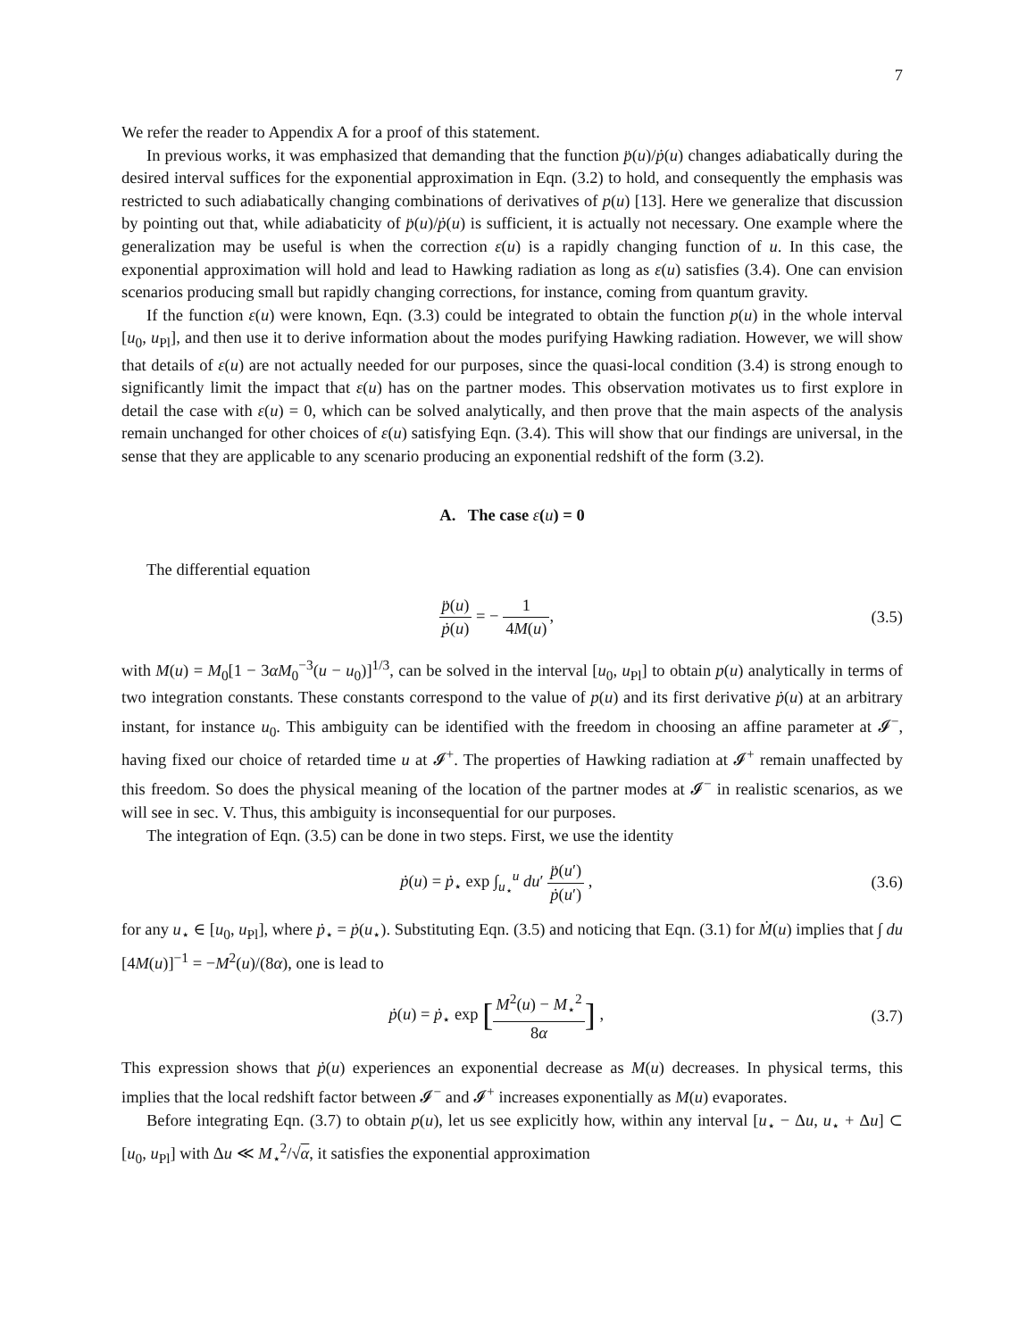7
We refer the reader to Appendix A for a proof of this statement.
In previous works, it was emphasized that demanding that the function p̈(u)/ṗ(u) changes adiabatically during the desired interval suffices for the exponential approximation in Eqn. (3.2) to hold, and consequently the emphasis was restricted to such adiabatically changing combinations of derivatives of p(u) [13]. Here we generalize that discussion by pointing out that, while adiabaticity of p̈(u)/ṗ(u) is sufficient, it is actually not necessary. One example where the generalization may be useful is when the correction ε(u) is a rapidly changing function of u. In this case, the exponential approximation will hold and lead to Hawking radiation as long as ε(u) satisfies (3.4). One can envision scenarios producing small but rapidly changing corrections, for instance, coming from quantum gravity.
If the function ε(u) were known, Eqn. (3.3) could be integrated to obtain the function p(u) in the whole interval [u<sub>0</sub>, u<sub>Pl</sub>], and then use it to derive information about the modes purifying Hawking radiation. However, we will show that details of ε(u) are not actually needed for our purposes, since the quasi-local condition (3.4) is strong enough to significantly limit the impact that ε(u) has on the partner modes. This observation motivates us to first explore in detail the case with ε(u) = 0, which can be solved analytically, and then prove that the main aspects of the analysis remain unchanged for other choices of ε(u) satisfying Eqn. (3.4). This will show that our findings are universal, in the sense that they are applicable to any scenario producing an exponential redshift of the form (3.2).
A. The case ε(u) = 0
The differential equation
p̈(u) ṗ(u) = − 1 4M(u), (3.5)
with M(u) = M<sub>0</sub>[1 − 3αM<sub>0</sub><sup>−3</sup>(u − u<sub>0</sub>)]<sup>1/3</sup>, can be solved in the interval [u<sub>0</sub>, u<sub>Pl</sub>] to obtain p(u) analytically in terms of two integration constants. These constants correspond to the value of p(u) and its first derivative ṗ(u) at an arbitrary instant, for instance u<sub>0</sub>. This ambiguity can be identified with the freedom in choosing an affine parameter at 𝓘<sup>−</sup>, having fixed our choice of retarded time u at 𝓘<sup>+</sup>. The properties of Hawking radiation at 𝓘<sup>+</sup> remain unaffected by this freedom. So does the physical meaning of the location of the partner modes at 𝓘<sup>−</sup> in realistic scenarios, as we will see in sec. V. Thus, this ambiguity is inconsequential for our purposes.
The integration of Eqn. (3.5) can be done in two steps. First, we use the identity
ṗ(u) = ṗ<sub>⋆</sub> exp ∫<sub>u<sub>⋆</sub></sub><sup>u</sup> du′ p̈(u′) ṗ(u′) ,
(3.6)
for any u<sub>⋆</sub> ∈ [u<sub>0</sub>, u<sub>Pl</sub>], where ṗ<sub>⋆</sub> = ṗ(u<sub>⋆</sub>). Substituting Eqn. (3.5) and noticing that Eqn. (3.1) for Ṁ(u) implies that ∫ du [4M(u)]<sup>−1</sup> = −M<sup>2</sup>(u)/(8α), one is lead to
ṗ(u) = ṗ<sub>⋆</sub> exp [M<sup>2</sup>(u) − M<sub>⋆</sub><sup>2</sup> 8α] ,
(3.7)
This expression shows that ṗ(u) experiences an exponential decrease as M(u) decreases. In physical terms, this implies that the local redshift factor between 𝓘<sup>−</sup> and 𝓘<sup>+</sup> increases exponentially as M(u) evaporates.
Before integrating Eqn. (3.7) to obtain p(u), let us see explicitly how, within any interval [u<sub>⋆</sub> − Δu, u<sub>⋆</sub> + Δu] ⊂ [u<sub>0</sub>, u<sub>Pl</sub>] with Δu ≪ M<sub>⋆</sub><sup>2</sup>/√α, it satisfies the exponential approximation